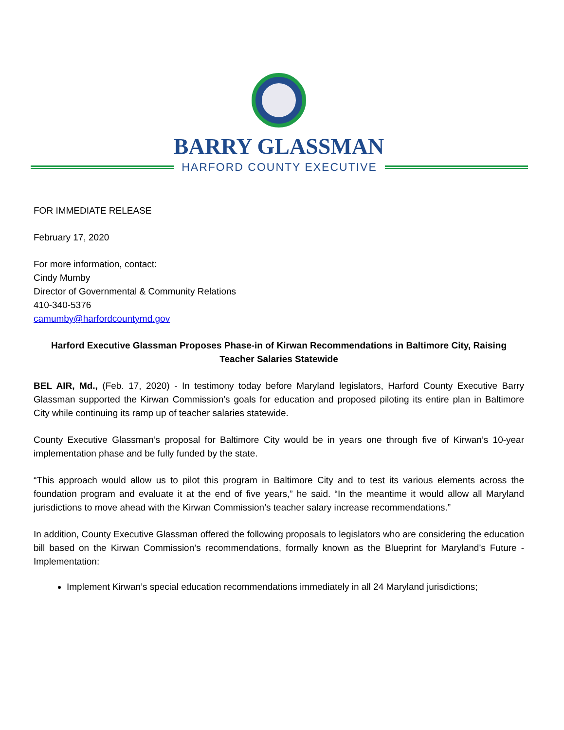BARRY GLASSMAN
HARFORD COUNTY EXECUTIVE
FOR IMMEDIATE RELEASE
February 17, 2020
For more information, contact:
Cindy Mumby
Director of Governmental & Community Relations
410-340-5376
camumby@harfordcountymd.gov
Harford Executive Glassman Proposes Phase-in of Kirwan Recommendations in Baltimore City, Raising Teacher Salaries Statewide
BEL AIR, Md., (Feb. 17, 2020) - In testimony today before Maryland legislators, Harford County Executive Barry Glassman supported the Kirwan Commission’s goals for education and proposed piloting its entire plan in Baltimore City while continuing its ramp up of teacher salaries statewide.
County Executive Glassman’s proposal for Baltimore City would be in years one through five of Kirwan’s 10-year implementation phase and be fully funded by the state.
“This approach would allow us to pilot this program in Baltimore City and to test its various elements across the foundation program and evaluate it at the end of five years,” he said. “In the meantime it would allow all Maryland jurisdictions to move ahead with the Kirwan Commission’s teacher salary increase recommendations.”
In addition, County Executive Glassman offered the following proposals to legislators who are considering the education bill based on the Kirwan Commission’s recommendations, formally known as the Blueprint for Maryland’s Future - Implementation:
Implement Kirwan’s special education recommendations immediately in all 24 Maryland jurisdictions;